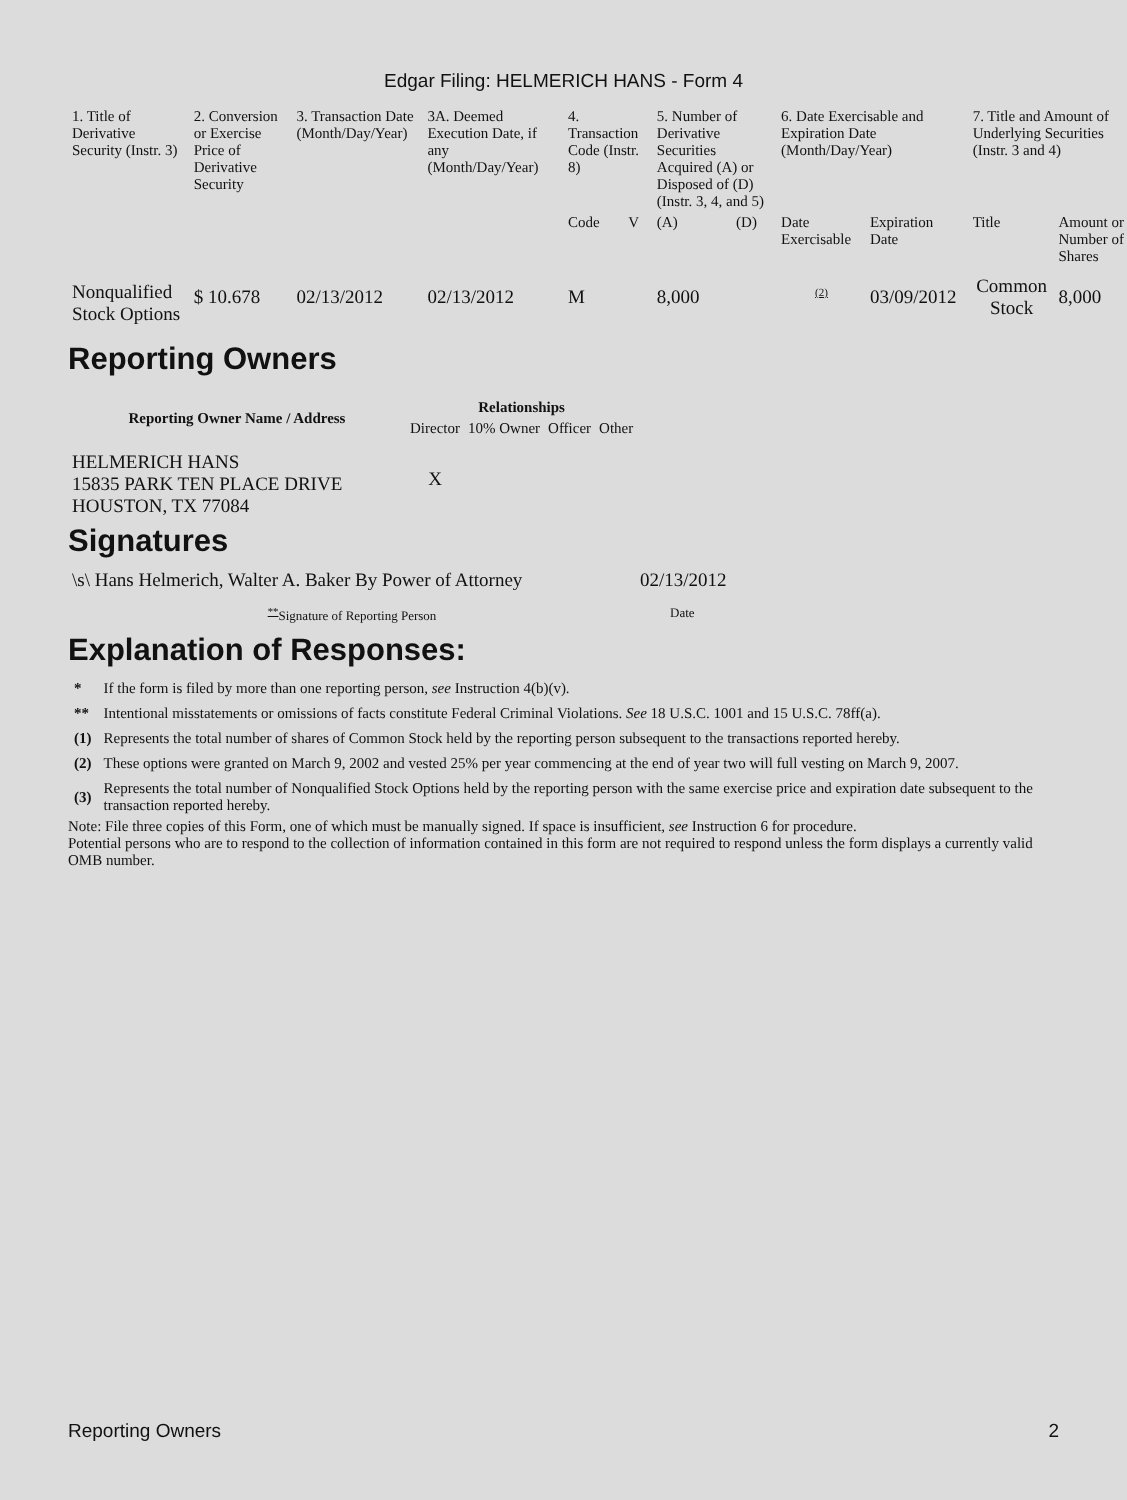Edgar Filing: HELMERICH HANS - Form 4
| 1. Title of Derivative Security (Instr. 3) | 2. Conversion or Exercise Price of Derivative Security | 3. Transaction Date (Month/Day/Year) | 3A. Deemed Execution Date, if any (Month/Day/Year) | 4. Transaction Code (Instr. 8) | | 5. Number of Derivative Securities Acquired (A) or Disposed of (D) (Instr. 3, 4, and 5) | | 6. Date Exercisable and Expiration Date (Month/Day/Year) | | 7. Title and Amount of Underlying Securities (Instr. 3 and 4) | |
| --- | --- | --- | --- | --- | --- | --- | --- | --- | --- | --- | --- |
| | | | | Code | V | (A) | (D) | Date Exercisable | Expiration Date | Title | Amount or Number of Shares |
| Nonqualified Stock Options | $ 10.678 | 02/13/2012 | 02/13/2012 | M | | 8,000 | | <sup>(2)</sup> | 03/09/2012 | Common Stock | 8,000 |
Reporting Owners
| Reporting Owner Name / Address | Relationships | | | |
| --- | --- | --- | --- | --- |
| | Director | 10% Owner | Officer | Other |
| HELMERICH HANS 15835 PARK TEN PLACE DRIVE HOUSTON, TX 77084 | X | | | |
Signatures
| \s\ Hans Helmerich, Walter A. Baker By Power of Attorney | 02/13/2012 |
| <sup>**</sup> Signature of Reporting Person | Date |
Explanation of Responses:
| * | If the form is filed by more than one reporting person, see Instruction 4(b)(v). |
| ** | Intentional misstatements or omissions of facts constitute Federal Criminal Violations. See 18 U.S.C. 1001 and 15 U.S.C. 78ff(a). |
| (1) | Represents the total number of shares of Common Stock held by the reporting person subsequent to the transactions reported hereby. |
| (2) | These options were granted on March 9, 2002 and vested 25% per year commencing at the end of year two will full vesting on March 9, 2007. |
| (3) | Represents the total number of Nonqualified Stock Options held by the reporting person with the same exercise price and expiration date subsequent to the transaction reported hereby. |
Note: File three copies of this Form, one of which must be manually signed. If space is insufficient, see Instruction 6 for procedure.
Potential persons who are to respond to the collection of information contained in this form are not required to respond unless the form displays a currently valid OMB number.
Reporting Owners 2